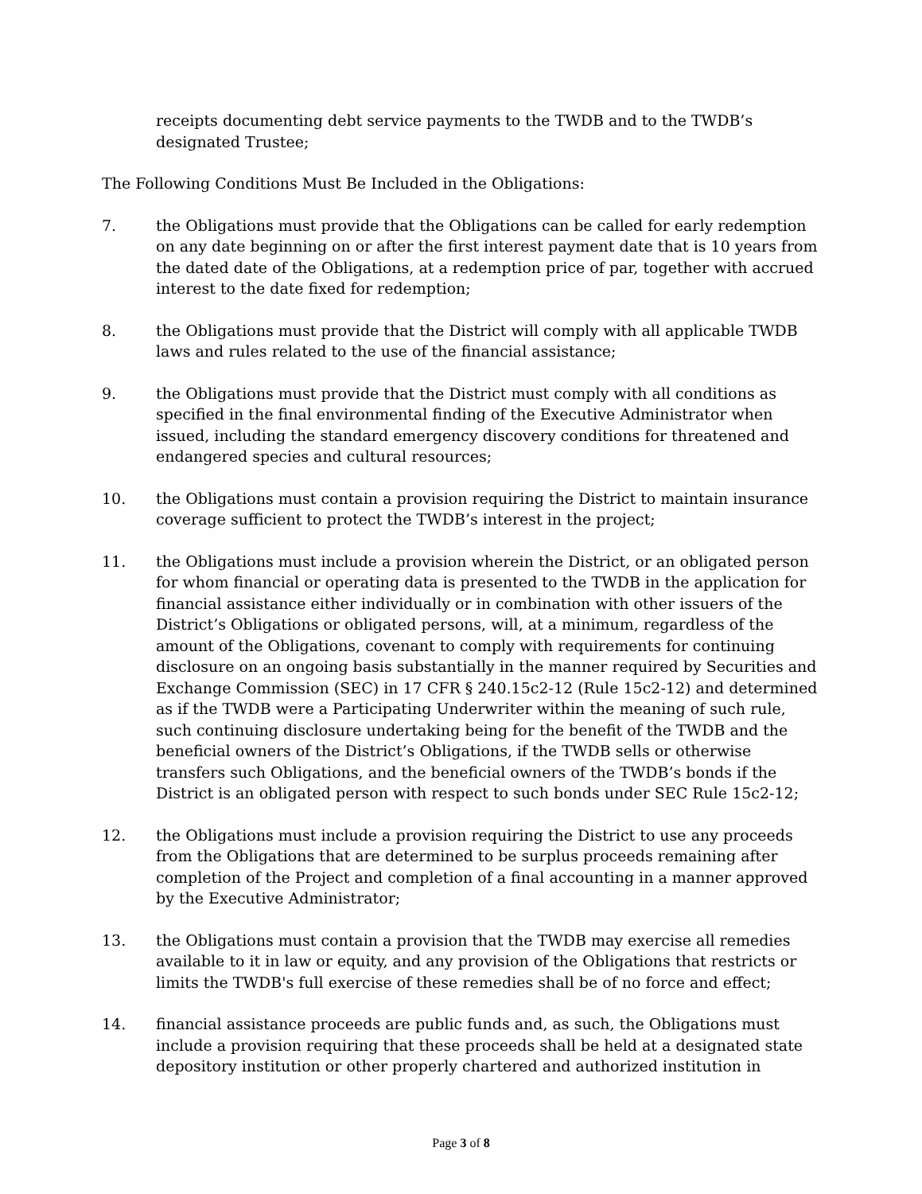receipts documenting debt service payments to the TWDB and to the TWDB’s designated Trustee;
The Following Conditions Must Be Included in the Obligations:
7. the Obligations must provide that the Obligations can be called for early redemption on any date beginning on or after the first interest payment date that is 10 years from the dated date of the Obligations, at a redemption price of par, together with accrued interest to the date fixed for redemption;
8. the Obligations must provide that the District will comply with all applicable TWDB laws and rules related to the use of the financial assistance;
9. the Obligations must provide that the District must comply with all conditions as specified in the final environmental finding of the Executive Administrator when issued, including the standard emergency discovery conditions for threatened and endangered species and cultural resources;
10. the Obligations must contain a provision requiring the District to maintain insurance coverage sufficient to protect the TWDB’s interest in the project;
11. the Obligations must include a provision wherein the District, or an obligated person for whom financial or operating data is presented to the TWDB in the application for financial assistance either individually or in combination with other issuers of the District’s Obligations or obligated persons, will, at a minimum, regardless of the amount of the Obligations, covenant to comply with requirements for continuing disclosure on an ongoing basis substantially in the manner required by Securities and Exchange Commission (SEC) in 17 CFR § 240.15c2-12 (Rule 15c2-12) and determined as if the TWDB were a Participating Underwriter within the meaning of such rule, such continuing disclosure undertaking being for the benefit of the TWDB and the beneficial owners of the District’s Obligations, if the TWDB sells or otherwise transfers such Obligations, and the beneficial owners of the TWDB’s bonds if the District is an obligated person with respect to such bonds under SEC Rule 15c2-12;
12. the Obligations must include a provision requiring the District to use any proceeds from the Obligations that are determined to be surplus proceeds remaining after completion of the Project and completion of a final accounting in a manner approved by the Executive Administrator;
13. the Obligations must contain a provision that the TWDB may exercise all remedies available to it in law or equity, and any provision of the Obligations that restricts or limits the TWDB's full exercise of these remedies shall be of no force and effect;
14. financial assistance proceeds are public funds and, as such, the Obligations must include a provision requiring that these proceeds shall be held at a designated state depository institution or other properly chartered and authorized institution in
Page 3 of 8